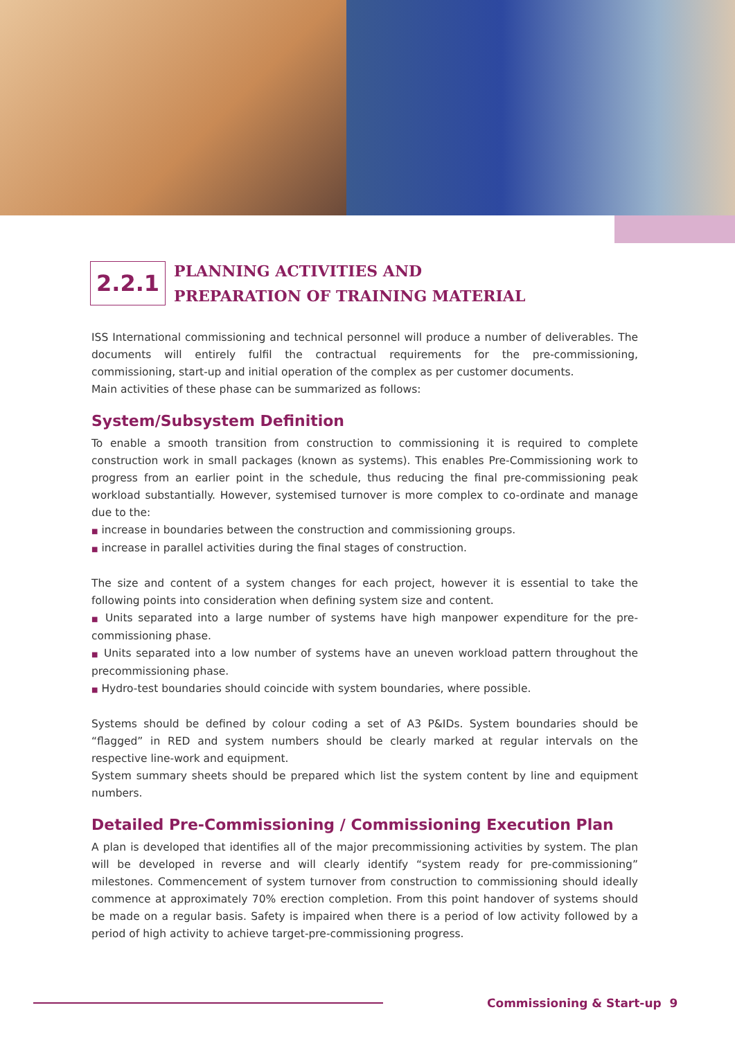2.2.1
PLANNING ACTIVITIES AND
PREPARATION OF TRAINING MATERIAL
ISS International commissioning and technical personnel will produce a number of deliverables. The documents will entirely fulfil the contractual requirements for the pre-commissioning, commissioning, start-up and initial operation of the complex as per customer documents.
Main activities of these phase can be summarized as follows:
System/Subsystem Definition
To enable a smooth transition from construction to commissioning it is required to complete construction work in small packages (known as systems). This enables Pre-Commissioning work to progress from an earlier point in the schedule, thus reducing the final pre-commissioning peak workload substantially. However, systemised turnover is more complex to co-ordinate and manage due to the:
■ increase in boundaries between the construction and commissioning groups.
■ increase in parallel activities during the final stages of construction.
The size and content of a system changes for each project, however it is essential to take the following points into consideration when defining system size and content.
■ Units separated into a large number of systems have high manpower expenditure for the pre-commissioning phase.
■ Units separated into a low number of systems have an uneven workload pattern throughout the precommissioning phase.
■ Hydro-test boundaries should coincide with system boundaries, where possible.
Systems should be defined by colour coding a set of A3 P&IDs. System boundaries should be “flagged” in RED and system numbers should be clearly marked at regular intervals on the respective line-work and equipment.
System summary sheets should be prepared which list the system content by line and equipment numbers.
Detailed Pre-Commissioning / Commissioning Execution Plan
A plan is developed that identifies all of the major precommissioning activities by system. The plan will be developed in reverse and will clearly identify “system ready for pre-commissioning” milestones. Commencement of system turnover from construction to commissioning should ideally commence at approximately 70% erection completion. From this point handover of systems should be made on a regular basis. Safety is impaired when there is a period of low activity followed by a period of high activity to achieve target-pre-commissioning progress.
Commissioning & Start-up 9